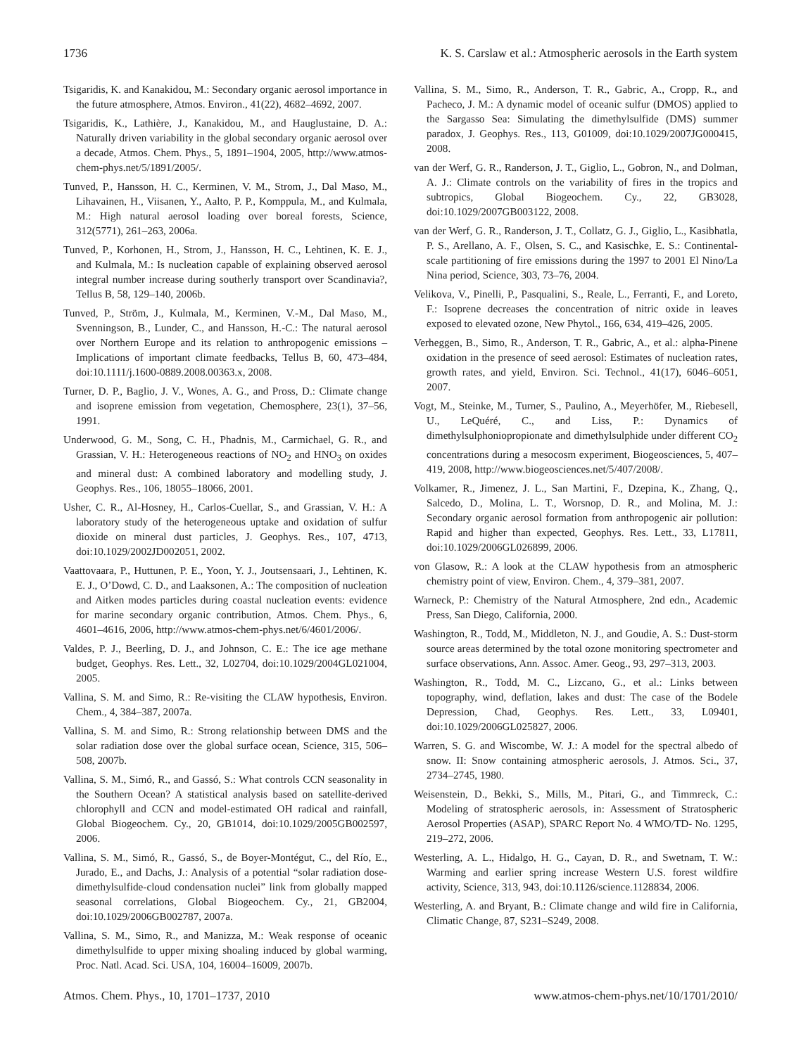1736 K. S. Carslaw et al.: Atmospheric aerosols in the Earth system
Tsigaridis, K. and Kanakidou, M.: Secondary organic aerosol importance in the future atmosphere, Atmos. Environ., 41(22), 4682–4692, 2007.
Tsigaridis, K., Lathière, J., Kanakidou, M., and Hauglustaine, D. A.: Naturally driven variability in the global secondary organic aerosol over a decade, Atmos. Chem. Phys., 5, 1891–1904, 2005, http://www.atmos-chem-phys.net/5/1891/2005/.
Tunved, P., Hansson, H. C., Kerminen, V. M., Strom, J., Dal Maso, M., Lihavainen, H., Viisanen, Y., Aalto, P. P., Komppula, M., and Kulmala, M.: High natural aerosol loading over boreal forests, Science, 312(5771), 261–263, 2006a.
Tunved, P., Korhonen, H., Strom, J., Hansson, H. C., Lehtinen, K. E. J., and Kulmala, M.: Is nucleation capable of explaining observed aerosol integral number increase during southerly transport over Scandinavia?, Tellus B, 58, 129–140, 2006b.
Tunved, P., Ström, J., Kulmala, M., Kerminen, V.-M., Dal Maso, M., Svenningson, B., Lunder, C., and Hansson, H.-C.: The natural aerosol over Northern Europe and its relation to anthropogenic emissions – Implications of important climate feedbacks, Tellus B, 60, 473–484, doi:10.1111/j.1600-0889.2008.00363.x, 2008.
Turner, D. P., Baglio, J. V., Wones, A. G., and Pross, D.: Climate change and isoprene emission from vegetation, Chemosphere, 23(1), 37–56, 1991.
Underwood, G. M., Song, C. H., Phadnis, M., Carmichael, G. R., and Grassian, V. H.: Heterogeneous reactions of NO<sub>2</sub> and HNO<sub>3</sub> on oxides and mineral dust: A combined laboratory and modelling study, J. Geophys. Res., 106, 18055–18066, 2001.
Usher, C. R., Al-Hosney, H., Carlos-Cuellar, S., and Grassian, V. H.: A laboratory study of the heterogeneous uptake and oxidation of sulfur dioxide on mineral dust particles, J. Geophys. Res., 107, 4713, doi:10.1029/2002JD002051, 2002.
Vaattovaara, P., Huttunen, P. E., Yoon, Y. J., Joutsensaari, J., Lehtinen, K. E. J., O’Dowd, C. D., and Laaksonen, A.: The composition of nucleation and Aitken modes particles during coastal nucleation events: evidence for marine secondary organic contribution, Atmos. Chem. Phys., 6, 4601–4616, 2006, http://www.atmos-chem-phys.net/6/4601/2006/.
Valdes, P. J., Beerling, D. J., and Johnson, C. E.: The ice age methane budget, Geophys. Res. Lett., 32, L02704, doi:10.1029/2004GL021004, 2005.
Vallina, S. M. and Simo, R.: Re-visiting the CLAW hypothesis, Environ. Chem., 4, 384–387, 2007a.
Vallina, S. M. and Simo, R.: Strong relationship between DMS and the solar radiation dose over the global surface ocean, Science, 315, 506–508, 2007b.
Vallina, S. M., Simó, R., and Gassó, S.: What controls CCN seasonality in the Southern Ocean? A statistical analysis based on satellite-derived chlorophyll and CCN and model-estimated OH radical and rainfall, Global Biogeochem. Cy., 20, GB1014, doi:10.1029/2005GB002597, 2006.
Vallina, S. M., Simó, R., Gassó, S., de Boyer-Montégut, C., del Río, E., Jurado, E., and Dachs, J.: Analysis of a potential “solar radiation dose-dimethylsulfide-cloud condensation nuclei” link from globally mapped seasonal correlations, Global Biogeochem. Cy., 21, GB2004, doi:10.1029/2006GB002787, 2007a.
Vallina, S. M., Simo, R., and Manizza, M.: Weak response of oceanic dimethylsulfide to upper mixing shoaling induced by global warming, Proc. Natl. Acad. Sci. USA, 104, 16004–16009, 2007b.
Vallina, S. M., Simo, R., Anderson, T. R., Gabric, A., Cropp, R., and Pacheco, J. M.: A dynamic model of oceanic sulfur (DMOS) applied to the Sargasso Sea: Simulating the dimethylsulfide (DMS) summer paradox, J. Geophys. Res., 113, G01009, doi:10.1029/2007JG000415, 2008.
van der Werf, G. R., Randerson, J. T., Giglio, L., Gobron, N., and Dolman, A. J.: Climate controls on the variability of fires in the tropics and subtropics, Global Biogeochem. Cy., 22, GB3028, doi:10.1029/2007GB003122, 2008.
van der Werf, G. R., Randerson, J. T., Collatz, G. J., Giglio, L., Kasibhatla, P. S., Arellano, A. F., Olsen, S. C., and Kasischke, E. S.: Continental-scale partitioning of fire emissions during the 1997 to 2001 El Nino/La Nina period, Science, 303, 73–76, 2004.
Velikova, V., Pinelli, P., Pasqualini, S., Reale, L., Ferranti, F., and Loreto, F.: Isoprene decreases the concentration of nitric oxide in leaves exposed to elevated ozone, New Phytol., 166, 634, 419–426, 2005.
Verheggen, B., Simo, R., Anderson, T. R., Gabric, A., et al.: alpha-Pinene oxidation in the presence of seed aerosol: Estimates of nucleation rates, growth rates, and yield, Environ. Sci. Technol., 41(17), 6046–6051, 2007.
Vogt, M., Steinke, M., Turner, S., Paulino, A., Meyerhöfer, M., Riebesell, U., LeQuéré, C., and Liss, P.: Dynamics of dimethylsulphoniopropionate and dimethylsulphide under different CO<sub>2</sub> concentrations during a mesocosm experiment, Biogeosciences, 5, 407–419, 2008, http://www.biogeosciences.net/5/407/2008/.
Volkamer, R., Jimenez, J. L., San Martini, F., Dzepina, K., Zhang, Q., Salcedo, D., Molina, L. T., Worsnop, D. R., and Molina, M. J.: Secondary organic aerosol formation from anthropogenic air pollution: Rapid and higher than expected, Geophys. Res. Lett., 33, L17811, doi:10.1029/2006GL026899, 2006.
von Glasow, R.: A look at the CLAW hypothesis from an atmospheric chemistry point of view, Environ. Chem., 4, 379–381, 2007.
Warneck, P.: Chemistry of the Natural Atmosphere, 2nd edn., Academic Press, San Diego, California, 2000.
Washington, R., Todd, M., Middleton, N. J., and Goudie, A. S.: Dust-storm source areas determined by the total ozone monitoring spectrometer and surface observations, Ann. Assoc. Amer. Geog., 93, 297–313, 2003.
Washington, R., Todd, M. C., Lizcano, G., et al.: Links between topography, wind, deflation, lakes and dust: The case of the Bodele Depression, Chad, Geophys. Res. Lett., 33, L09401, doi:10.1029/2006GL025827, 2006.
Warren, S. G. and Wiscombe, W. J.: A model for the spectral albedo of snow. II: Snow containing atmospheric aerosols, J. Atmos. Sci., 37, 2734–2745, 1980.
Weisenstein, D., Bekki, S., Mills, M., Pitari, G., and Timmreck, C.: Modeling of stratospheric aerosols, in: Assessment of Stratospheric Aerosol Properties (ASAP), SPARC Report No. 4 WMO/TD- No. 1295, 219–272, 2006.
Westerling, A. L., Hidalgo, H. G., Cayan, D. R., and Swetnam, T. W.: Warming and earlier spring increase Western U.S. forest wildfire activity, Science, 313, 943, doi:10.1126/science.1128834, 2006.
Westerling, A. and Bryant, B.: Climate change and wild fire in California, Climatic Change, 87, S231–S249, 2008.
Atmos. Chem. Phys., 10, 1701–1737, 2010 www.atmos-chem-phys.net/10/1701/2010/